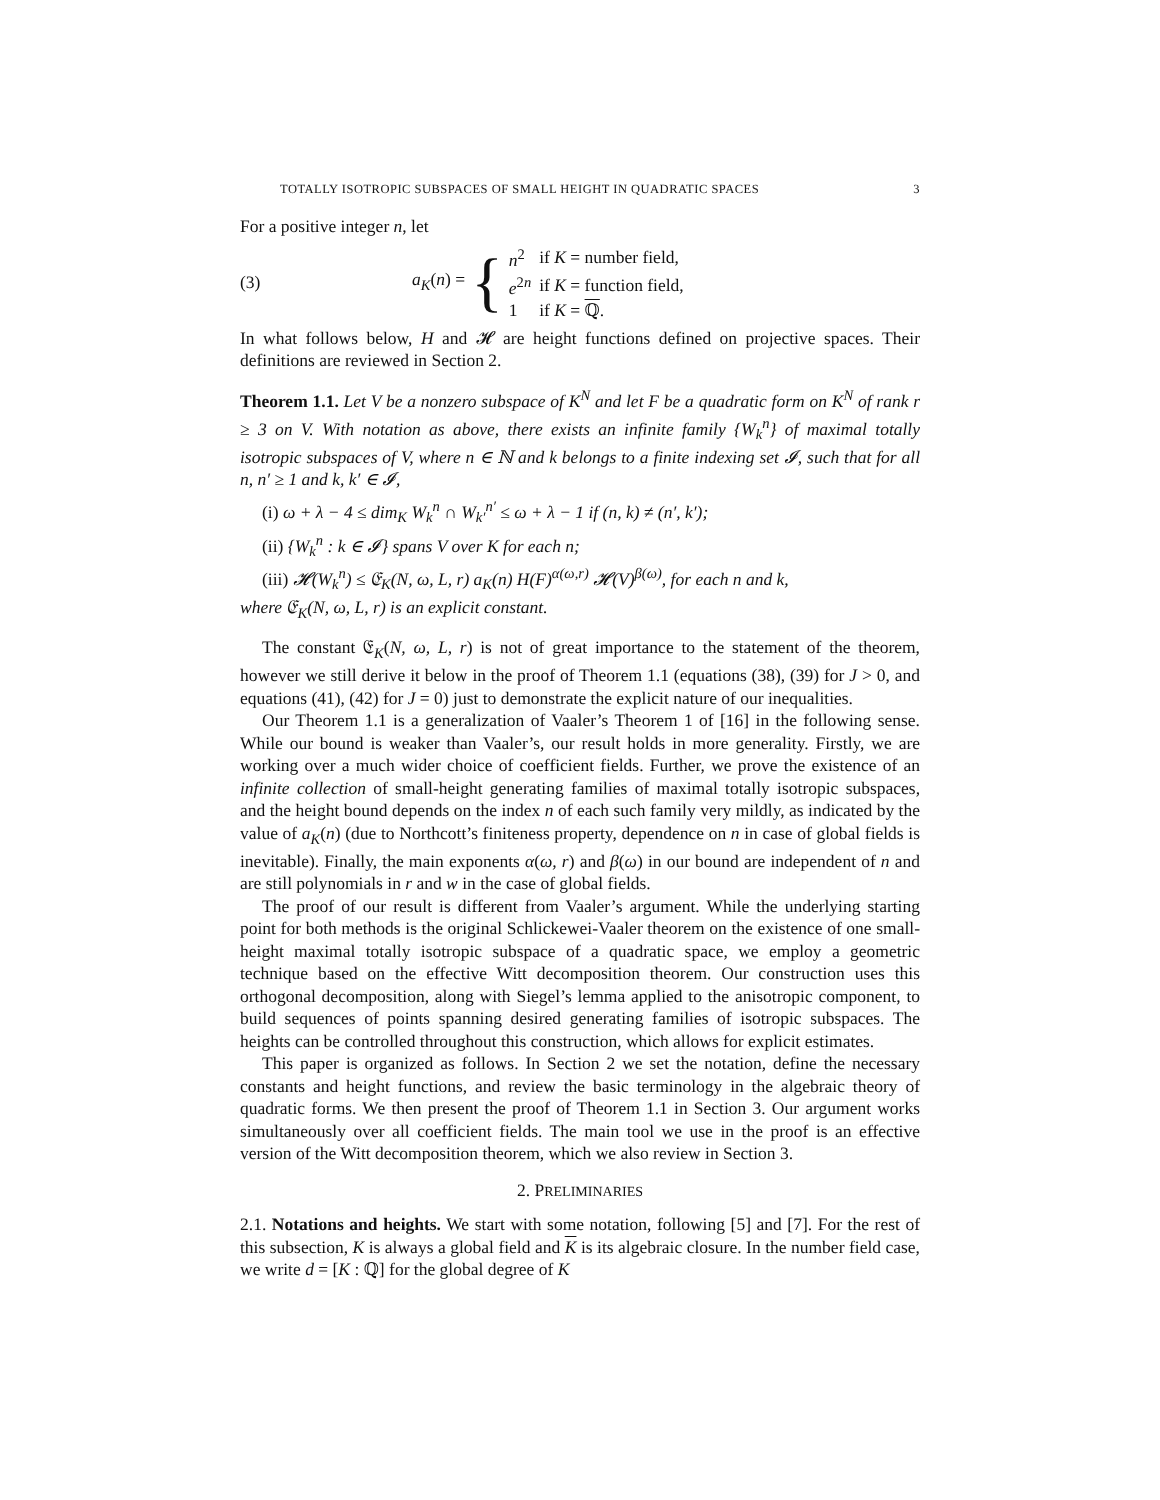TOTALLY ISOTROPIC SUBSPACES OF SMALL HEIGHT IN QUADRATIC SPACES 3
For a positive integer n, let
(3) a<sub>K</sub>(n) =
{
| n<sup>2</sup> | if K = number field, |
| e<sup>2n</sup> | if K = function field, |
| 1 | if K = ℚ . |
In what follows below, H and 𝓗 are height functions defined on projective spaces. Their definitions are reviewed in Section 2.
Theorem 1.1. Let V be a nonzero subspace of K<sup>N</sup> and let F be a quadratic form on K<sup>N</sup> of rank r ≥ 3 on V. With notation as above, there exists an infinite family {W<sub>k</sub><sup>n</sup>} of maximal totally isotropic subspaces of V, where n ∈ ℕ and k belongs to a finite indexing set 𝓘, such that for all n, n′ ≥ 1 and k, k′ ∈ 𝓘,
(i) ω + λ − 4 ≤ dim<sub>K</sub> W<sub>k</sub><sup>n</sup> ∩ W<sub>k′</sub><sup>n′</sup> ≤ ω + λ − 1 if (n, k) ≠ (n′, k′);
(ii) {W<sub>k</sub><sup>n</sup> : k ∈ 𝓘} spans V over K for each n;
(iii) 𝓗(W<sub>k</sub><sup>n</sup>) ≤ 𝔈<sub>K</sub>(N, ω, L, r) a<sub>K</sub>(n) H(F)<sup>α(ω,r)</sup> 𝓗(V)<sup>β(ω)</sup>, for each n and k,
where 𝔈<sub>K</sub>(N, ω, L, r) is an explicit constant.
The constant 𝔈<sub>K</sub>(N, ω, L, r) is not of great importance to the statement of the theorem, however we still derive it below in the proof of Theorem 1.1 (equations (38), (39) for J > 0, and equations (41), (42) for J = 0) just to demonstrate the explicit nature of our inequalities.
Our Theorem 1.1 is a generalization of Vaaler’s Theorem 1 of [16] in the following sense. While our bound is weaker than Vaaler’s, our result holds in more generality. Firstly, we are working over a much wider choice of coefficient fields. Further, we prove the existence of an infinite collection of small-height generating families of maximal totally isotropic subspaces, and the height bound depends on the index n of each such family very mildly, as indicated by the value of a<sub>K</sub>(n) (due to Northcott’s finiteness property, dependence on n in case of global fields is inevitable). Finally, the main exponents α(ω, r) and β(ω) in our bound are independent of n and are still polynomials in r and w in the case of global fields.
The proof of our result is different from Vaaler’s argument. While the underlying starting point for both methods is the original Schlickewei-Vaaler theorem on the existence of one small-height maximal totally isotropic subspace of a quadratic space, we employ a geometric technique based on the effective Witt decomposition theorem. Our construction uses this orthogonal decomposition, along with Siegel’s lemma applied to the anisotropic component, to build sequences of points spanning desired generating families of isotropic subspaces. The heights can be controlled throughout this construction, which allows for explicit estimates.
This paper is organized as follows. In Section 2 we set the notation, define the necessary constants and height functions, and review the basic terminology in the algebraic theory of quadratic forms. We then present the proof of Theorem 1.1 in Section 3. Our argument works simultaneously over all coefficient fields. The main tool we use in the proof is an effective version of the Witt decomposition theorem, which we also review in Section 3.
2. PRELIMINARIES
2.1. Notations and heights. We start with some notation, following [5] and [7]. For the rest of this subsection, K is always a global field and K is its algebraic closure. In the number field case, we write d = [K : ℚ] for the global degree of K